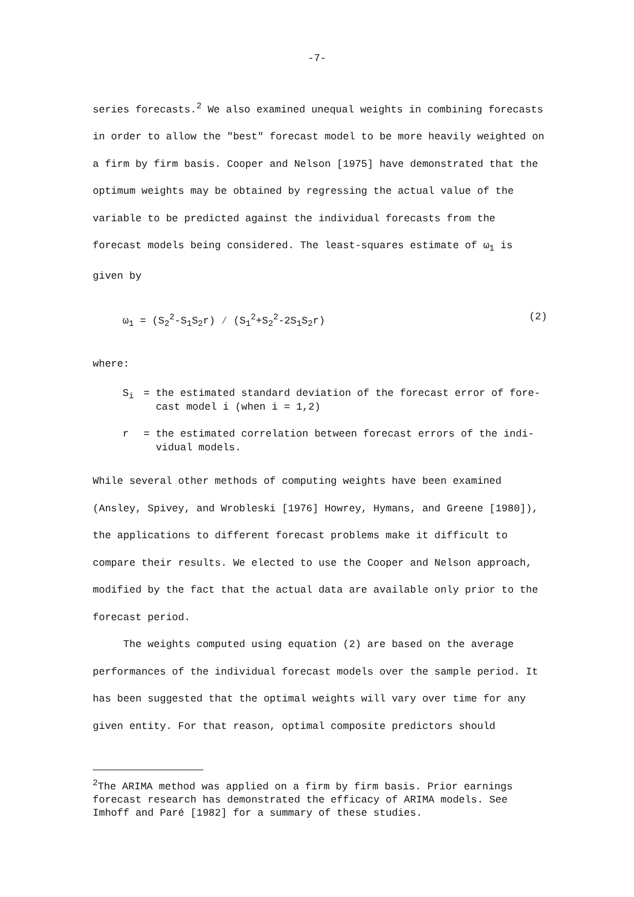-7-
series forecasts.<sup>2</sup> We also examined unequal weights in combining forecasts in order to allow the "best" forecast model to be more heavily weighted on a firm by firm basis. Cooper and Nelson [1975] have demonstrated that the optimum weights may be obtained by regressing the actual value of the variable to be predicted against the individual forecasts from the forecast models being considered. The least-squares estimate of ω<sub>1</sub> is given by
ω<sub>1</sub> = (S<sub>2</sub><sup>2</sup>-S<sub>1</sub>S<sub>2</sub>r) ⁄ (S<sub>1</sub><sup>2</sup>+S<sub>2</sub><sup>2</sup>-2S<sub>1</sub>S<sub>2</sub>r) (2)
where:
S<sub>i</sub> = the estimated standard deviation of the forecast error of fore-
cast model i (when i = 1,2)
r = the estimated correlation between forecast errors of the indi-
vidual models.
While several other methods of computing weights have been examined (Ansley, Spivey, and Wrobleski [1976] Howrey, Hymans, and Greene [1980]), the applications to different forecast problems make it difficult to compare their results. We elected to use the Cooper and Nelson approach, modified by the fact that the actual data are available only prior to the forecast period.
The weights computed using equation (2) are based on the average performances of the individual forecast models over the sample period. It has been suggested that the optimal weights will vary over time for any given entity. For that reason, optimal composite predictors should
<sup>2</sup> The ARIMA method was applied on a firm by firm basis. Prior earnings forecast research has demonstrated the efficacy of ARIMA models. See Imhoff and Paré [1982] for a summary of these studies.